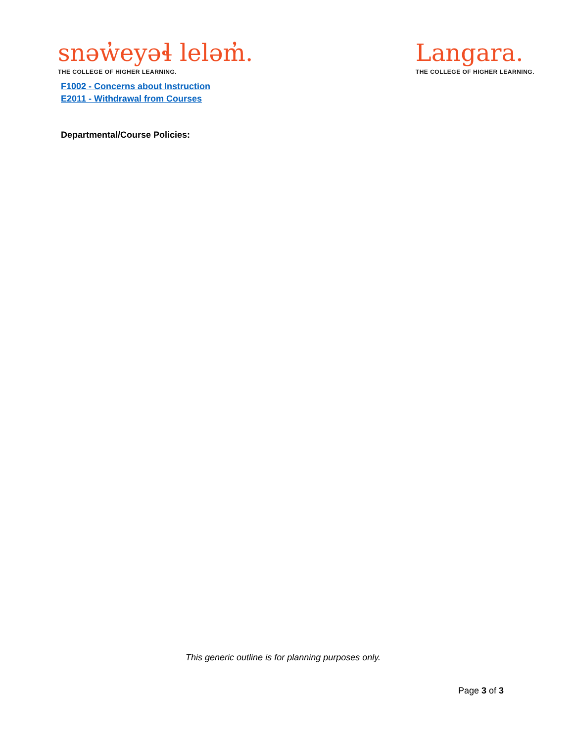snəw̓eyəɬ leləm̓.
THE COLLEGE OF HIGHER LEARNING.
Langara.
THE COLLEGE OF HIGHER LEARNING.
F1002 - Concerns about Instruction
E2011 - Withdrawal from Courses
Departmental/Course Policies:
This generic outline is for planning purposes only.
Page 3 of 3